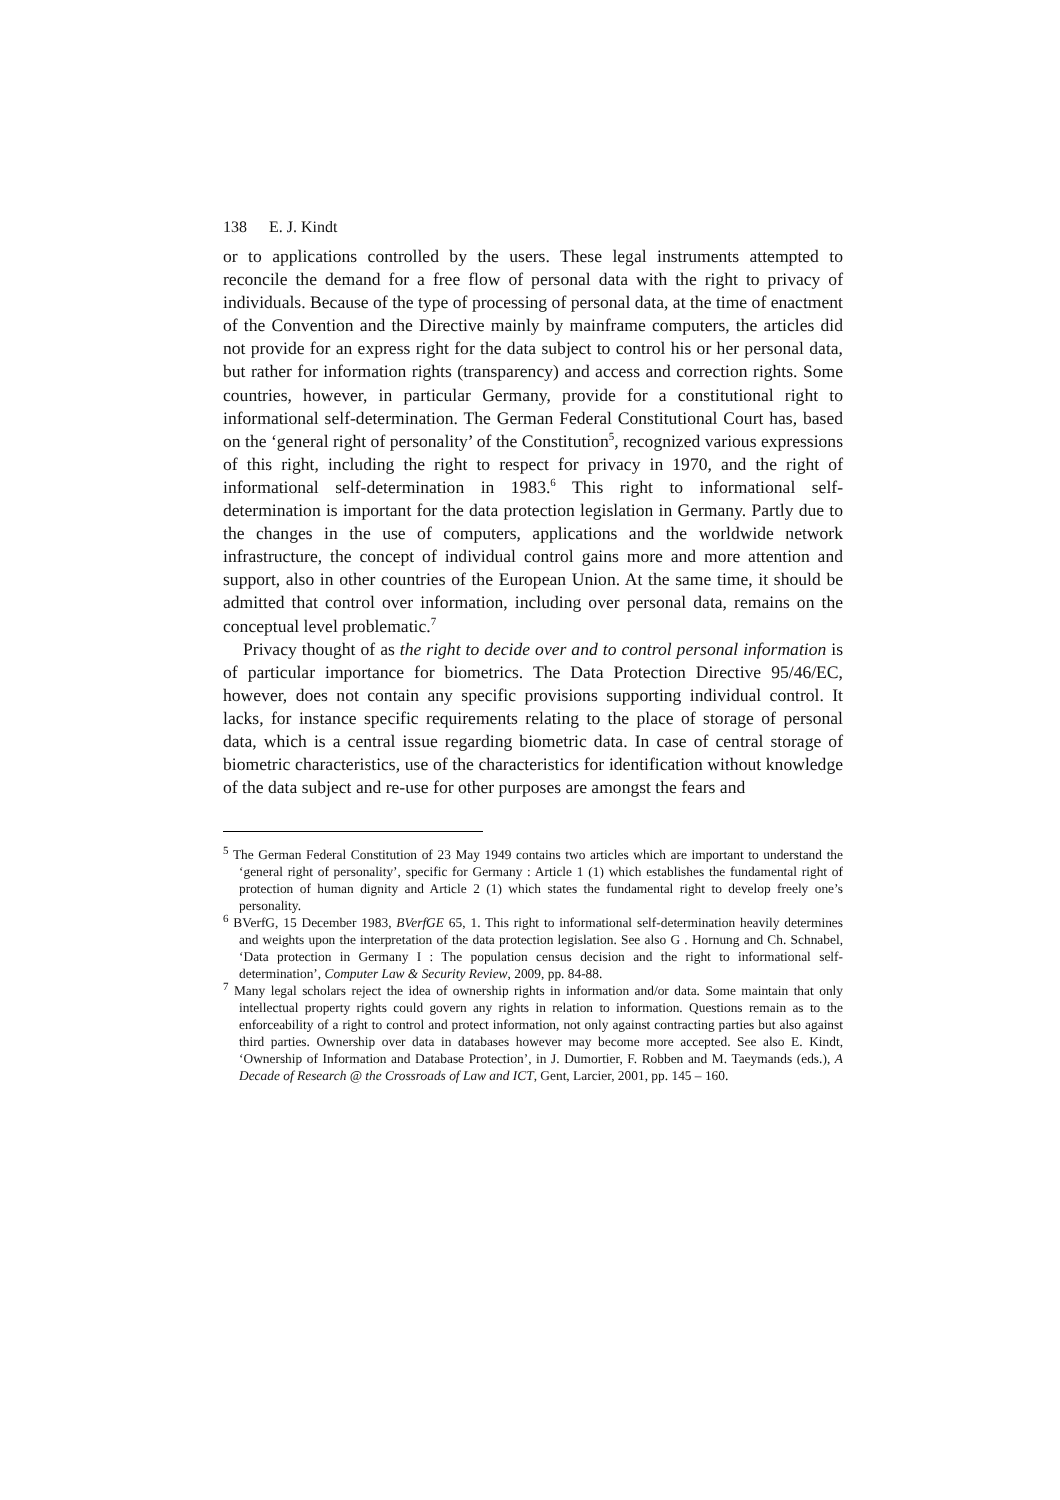138 E. J. Kindt
or to applications controlled by the users. These legal instruments attempted to reconcile the demand for a free flow of personal data with the right to privacy of individuals. Because of the type of processing of personal data, at the time of enactment of the Convention and the Directive mainly by mainframe computers, the articles did not provide for an express right for the data subject to control his or her personal data, but rather for information rights (transparency) and access and correction rights. Some countries, however, in particular Germany, provide for a constitutional right to informational self-determination. The German Federal Constitutional Court has, based on the ‘general right of personality’ of the Constitution<sup>5</sup>, recognized various expressions of this right, including the right to respect for privacy in 1970, and the right of informational self-determination in 1983.<sup>6</sup> This right to informational self-determination is important for the data protection legislation in Germany. Partly due to the changes in the use of computers, applications and the worldwide network infrastructure, the concept of individual control gains more and more attention and support, also in other countries of the European Union. At the same time, it should be admitted that control over information, including over personal data, remains on the conceptual level problematic.<sup>7</sup>
Privacy thought of as the right to decide over and to control personal information is of particular importance for biometrics. The Data Protection Directive 95/46/EC, however, does not contain any specific provisions supporting individual control. It lacks, for instance specific requirements relating to the place of storage of personal data, which is a central issue regarding biometric data. In case of central storage of biometric characteristics, use of the characteristics for identification without knowledge of the data subject and re-use for other purposes are amongst the fears and
<sup>5</sup> The German Federal Constitution of 23 May 1949 contains two articles which are important to understand the ‘general right of personality’, specific for Germany : Article 1 (1) which establishes the fundamental right of protection of human dignity and Article 2 (1) which states the fundamental right to develop freely one’s personality.
<sup>6</sup> BVerfG, 15 December 1983, BVerfGE 65, 1. This right to informational self-determination heavily determines and weights upon the interpretation of the data protection legislation. See also G . Hornung and Ch. Schnabel, ‘Data protection in Germany I : The population census decision and the right to informational self-determination’, Computer Law & Security Review, 2009, pp. 84-88.
<sup>7</sup> Many legal scholars reject the idea of ownership rights in information and/or data. Some maintain that only intellectual property rights could govern any rights in relation to information. Questions remain as to the enforceability of a right to control and protect information, not only against contracting parties but also against third parties. Ownership over data in databases however may become more accepted. See also E. Kindt, ‘Ownership of Information and Database Protection’, in J. Dumortier, F. Robben and M. Taeymands (eds.), A Decade of Research @ the Crossroads of Law and ICT, Gent, Larcier, 2001, pp. 145 – 160.